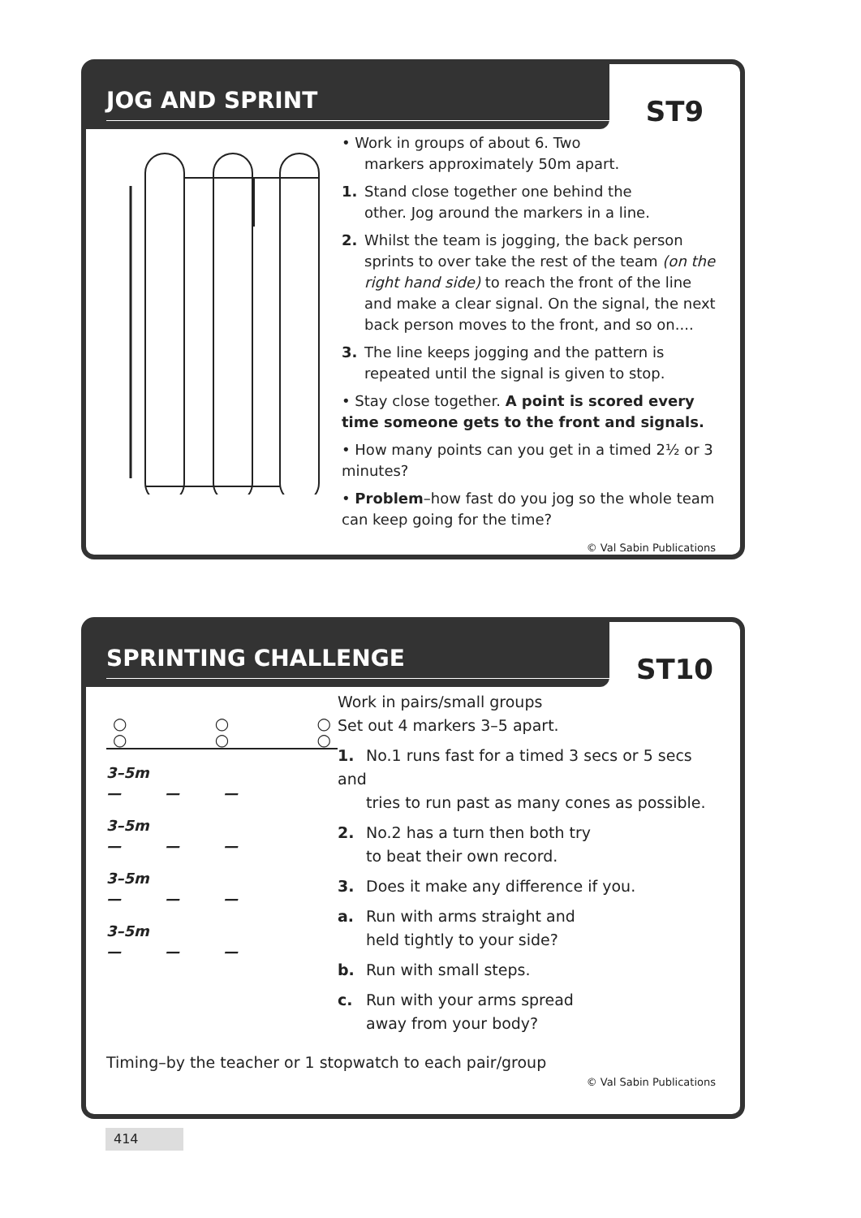JOG AND SPRINT
ST9
• Work in groups of about 6. Two
markers approximately 50m apart.
1. Stand close together one behind the
other. Jog around the markers in a line.
2. Whilst the team is jogging, the back person
sprints to over take the rest of the team (on the right hand side) to reach the front of the line and make a clear signal. On the signal, the next back person moves to the front, and so on....
3. The line keeps jogging and the pattern is
repeated until the signal is given to stop.
• Stay close together. A point is scored every time someone gets to the front and signals.
• How many points can you get in a timed 2½ or 3 minutes?
• Problem–how fast do you jog so the whole team can keep going for the time?
© Val Sabin Publications
SPRINTING CHALLENGE
ST10
○
○ ○
○ ○
○
3–5m
—　　　—　　　—
3–5m
—　　　—　　　—
3–5m
—　　　—　　　—
3–5m
—　　　—　　　—
Work in pairs/small groups
Set out 4 markers 3–5 apart.
1. No.1 runs fast for a timed 3 secs or 5 secs and
tries to run past as many cones as possible.
2. No.2 has a turn then both try
to beat their own record.
3. Does it make any difference if you.
a. Run with arms straight and
held tightly to your side?
b. Run with small steps.
c. Run with your arms spread
away from your body?
Timing–by the teacher or 1 stopwatch to each pair/group
© Val Sabin Publications
414